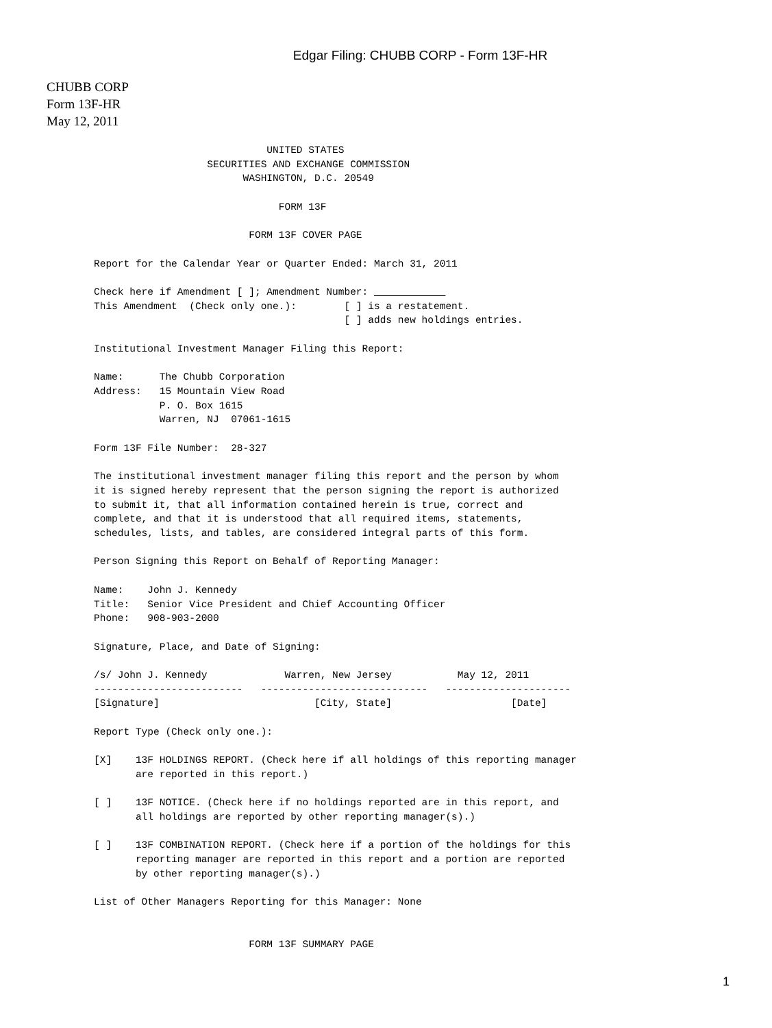Edgar Filing: CHUBB CORP - Form 13F-HR
CHUBB CORP
Form 13F-HR
May 12, 2011
                             UNITED STATES
                   SECURITIES AND EXCHANGE COMMISSION
                         WASHINGTON, D.C. 20549

                               FORM 13F

                          FORM 13F COVER PAGE

Report for the Calendar Year or Quarter Ended: March 31, 2011

Check here if Amendment [ ]; Amendment Number:             
This Amendment  (Check only one.):        [ ] is a restatement.
                                          [ ] adds new holdings entries.

Institutional Investment Manager Filing this Report:

Name:      The Chubb Corporation
Address:   15 Mountain View Road
           P. O. Box 1615
           Warren, NJ  07061-1615

Form 13F File Number:  28-327

The institutional investment manager filing this report and the person by whom
it is signed hereby represent that the person signing the report is authorized
to submit it, that all information contained herein is true, correct and
complete, and that it is understood that all required items, statements,
schedules, lists, and tables, are considered integral parts of this form.

Person Signing this Report on Behalf of Reporting Manager:

Name:    John J. Kennedy
Title:   Senior Vice President and Chief Accounting Officer
Phone:   908-903-2000

Signature, Place, and Date of Signing:

/s/ John J. Kennedy             Warren, New Jersey           May 12, 2011
-------------------------   ----------------------------   ---------------------
[Signature]                          [City, State]                    [Date]

Report Type (Check only one.):

[X]    13F HOLDINGS REPORT. (Check here if all holdings of this reporting manager
       are reported in this report.)

[ ]    13F NOTICE. (Check here if no holdings reported are in this report, and
       all holdings are reported by other reporting manager(s).)

[ ]    13F COMBINATION REPORT. (Check here if a portion of the holdings for this
       reporting manager are reported in this report and a portion are reported
       by other reporting manager(s).)

List of Other Managers Reporting for this Manager: None


                          FORM 13F SUMMARY PAGE
1